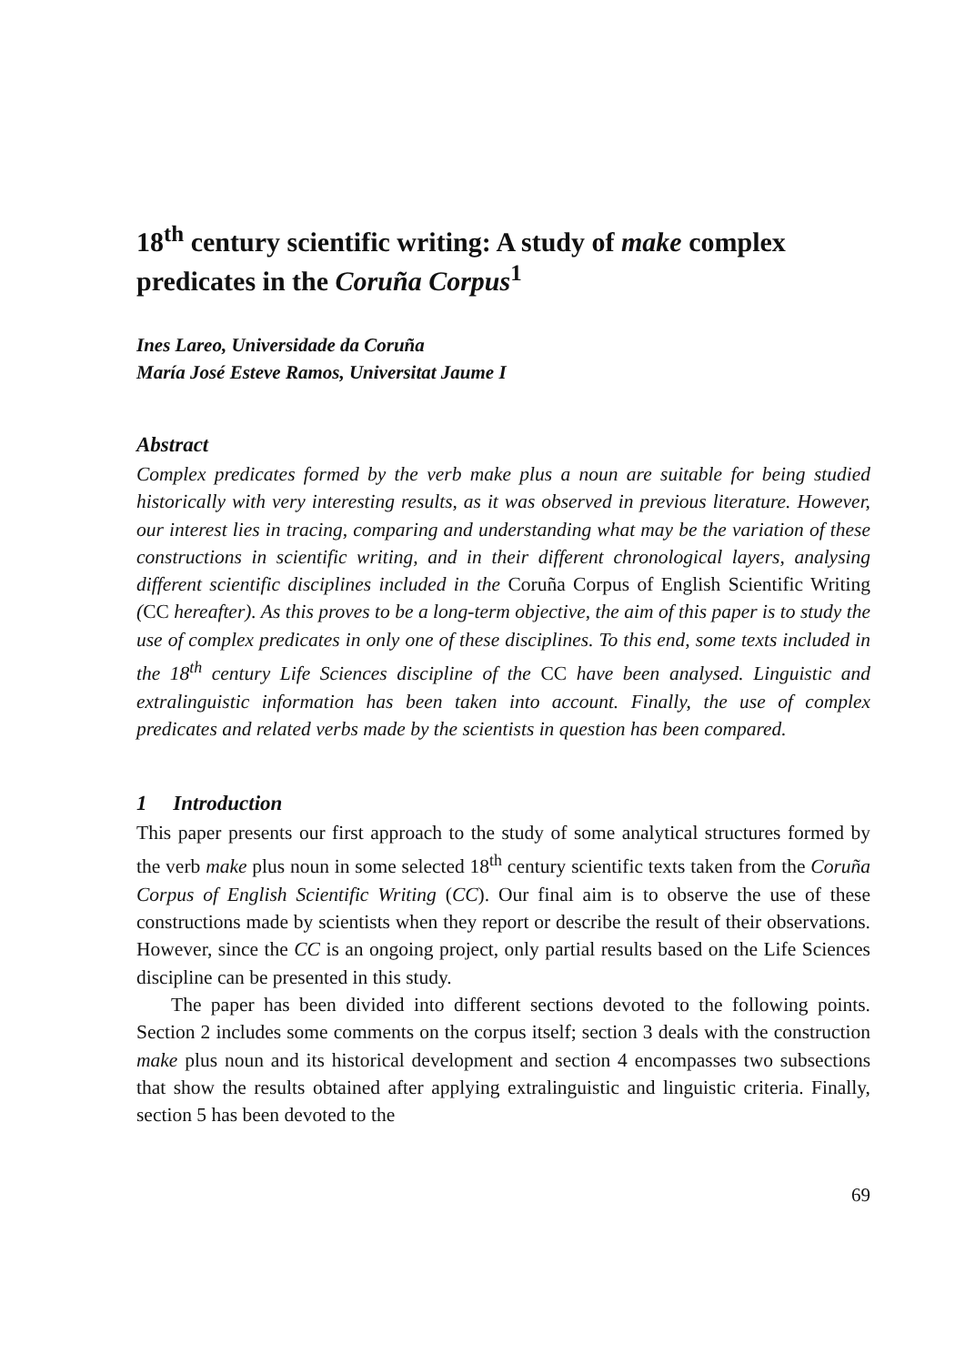18<sup>th</sup> century scientific writing: A study of make complex predicates in the Coruña Corpus<sup>1</sup>
Ines Lareo, Universidade da Coruña
María José Esteve Ramos, Universitat Jaume I
Abstract
Complex predicates formed by the verb make plus a noun are suitable for being studied historically with very interesting results, as it was observed in previous literature. However, our interest lies in tracing, comparing and understanding what may be the variation of these constructions in scientific writing, and in their different chronological layers, analysing different scientific disciplines included in the Coruña Corpus of English Scientific Writing (CC hereafter). As this proves to be a long-term objective, the aim of this paper is to study the use of complex predicates in only one of these disciplines. To this end, some texts included in the 18<sup>th</sup> century Life Sciences discipline of the CC have been analysed. Linguistic and extralinguistic information has been taken into account. Finally, the use of complex predicates and related verbs made by the scientists in question has been compared.
1 Introduction
This paper presents our first approach to the study of some analytical structures formed by the verb make plus noun in some selected 18<sup>th</sup> century scientific texts taken from the Coruña Corpus of English Scientific Writing (CC). Our final aim is to observe the use of these constructions made by scientists when they report or describe the result of their observations. However, since the CC is an ongoing project, only partial results based on the Life Sciences discipline can be presented in this study.
The paper has been divided into different sections devoted to the following points. Section 2 includes some comments on the corpus itself; section 3 deals with the construction make plus noun and its historical development and section 4 encompasses two subsections that show the results obtained after applying extralinguistic and linguistic criteria. Finally, section 5 has been devoted to the
69